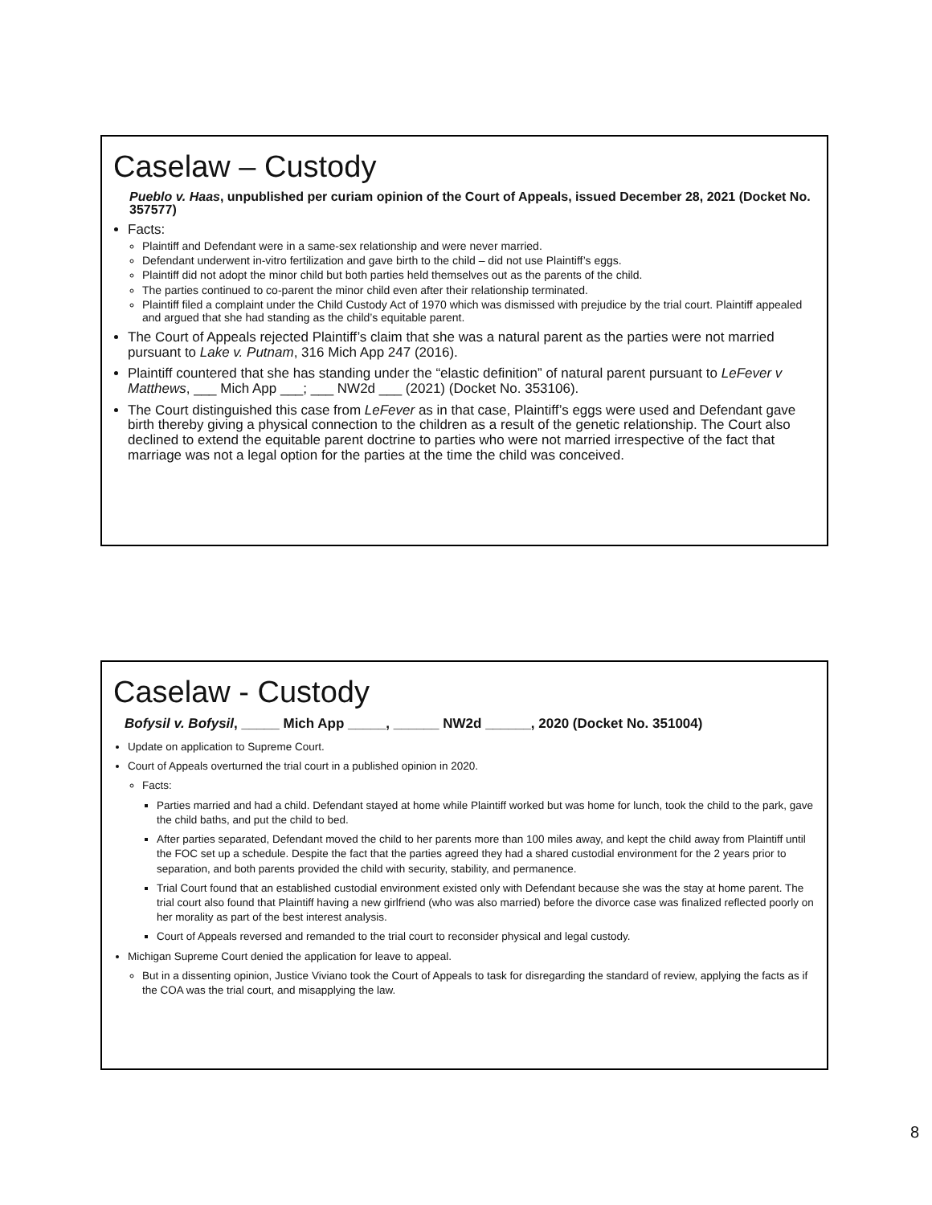Caselaw – Custody
Pueblo v. Haas, unpublished per curiam opinion of the Court of Appeals, issued December 28, 2021 (Docket No. 357577)
Facts:
Plaintiff and Defendant were in a same-sex relationship and were never married.
Defendant underwent in-vitro fertilization and gave birth to the child – did not use Plaintiff’s eggs.
Plaintiff did not adopt the minor child but both parties held themselves out as the parents of the child.
The parties continued to co-parent the minor child even after their relationship terminated.
Plaintiff filed a complaint under the Child Custody Act of 1970 which was dismissed with prejudice by the trial court. Plaintiff appealed and argued that she had standing as the child’s equitable parent.
The Court of Appeals rejected Plaintiff’s claim that she was a natural parent as the parties were not married pursuant to Lake v. Putnam, 316 Mich App 247 (2016).
Plaintiff countered that she has standing under the “elastic definition” of natural parent pursuant to LeFever v Matthews, ___ Mich App ___; ___ NW2d ___ (2021) (Docket No. 353106).
The Court distinguished this case from LeFever as in that case, Plaintiff’s eggs were used and Defendant gave birth thereby giving a physical connection to the children as a result of the genetic relationship. The Court also declined to extend the equitable parent doctrine to parties who were not married irrespective of the fact that marriage was not a legal option for the parties at the time the child was conceived.
Caselaw - Custody
Bofysil v. Bofysil, _____ Mich App _____, ______ NW2d ______, 2020 (Docket No. 351004)
Update on application to Supreme Court.
Court of Appeals overturned the trial court in a published opinion in 2020.
Facts:
Parties married and had a child. Defendant stayed at home while Plaintiff worked but was home for lunch, took the child to the park, gave the child baths, and put the child to bed.
After parties separated, Defendant moved the child to her parents more than 100 miles away, and kept the child away from Plaintiff until the FOC set up a schedule. Despite the fact that the parties agreed they had a shared custodial environment for the 2 years prior to separation, and both parents provided the child with security, stability, and permanence.
Trial Court found that an established custodial environment existed only with Defendant because she was the stay at home parent. The trial court also found that Plaintiff having a new girlfriend (who was also married) before the divorce case was finalized reflected poorly on her morality as part of the best interest analysis.
Court of Appeals reversed and remanded to the trial court to reconsider physical and legal custody.
Michigan Supreme Court denied the application for leave to appeal.
But in a dissenting opinion, Justice Viviano took the Court of Appeals to task for disregarding the standard of review, applying the facts as if the COA was the trial court, and misapplying the law.
8